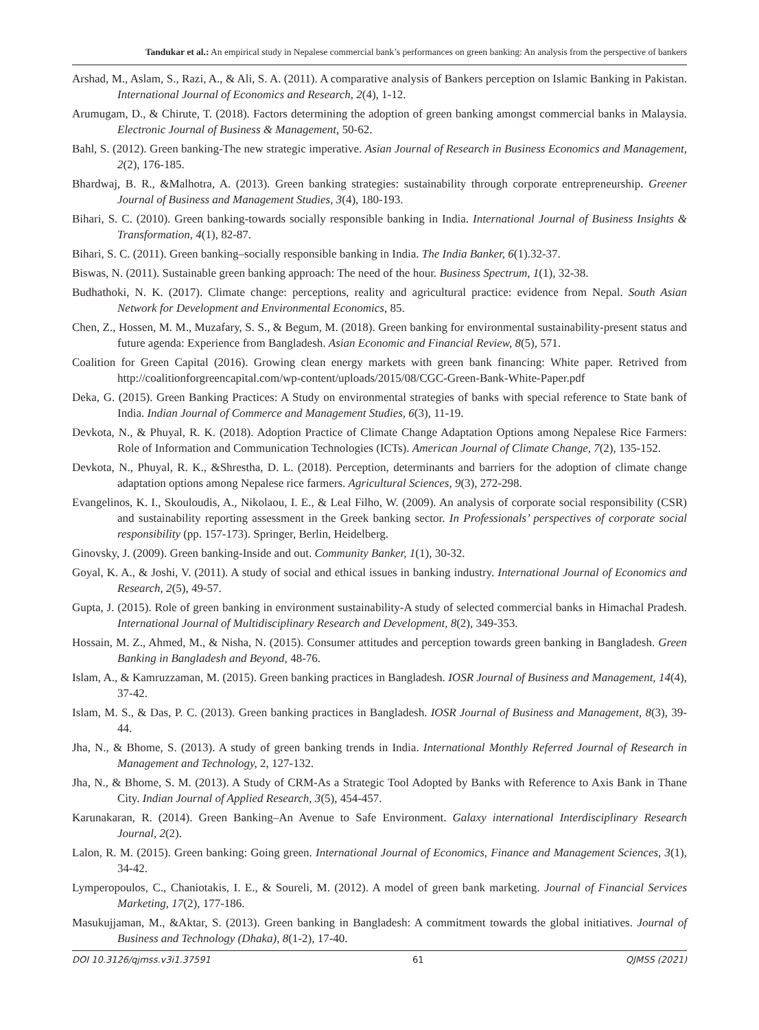Tandukar et al.: An empirical study in Nepalese commercial bank’s performances on green banking: An analysis from the perspective of bankers
Arshad, M., Aslam, S., Razi, A., & Ali, S. A. (2011). A comparative analysis of Bankers perception on Islamic Banking in Pakistan. International Journal of Economics and Research, 2(4), 1-12.
Arumugam, D., & Chirute, T. (2018). Factors determining the adoption of green banking amongst commercial banks in Malaysia. Electronic Journal of Business & Management, 50-62.
Bahl, S. (2012). Green banking-The new strategic imperative. Asian Journal of Research in Business Economics and Management, 2(2), 176-185.
Bhardwaj, B. R., &Malhotra, A. (2013). Green banking strategies: sustainability through corporate entrepreneurship. Greener Journal of Business and Management Studies, 3(4), 180-193.
Bihari, S. C. (2010). Green banking-towards socially responsible banking in India. International Journal of Business Insights & Transformation, 4(1), 82-87.
Bihari, S. C. (2011). Green banking–socially responsible banking in India. The India Banker, 6(1).32-37.
Biswas, N. (2011). Sustainable green banking approach: The need of the hour. Business Spectrum, 1(1), 32-38.
Budhathoki, N. K. (2017). Climate change: perceptions, reality and agricultural practice: evidence from Nepal. South Asian Network for Development and Environmental Economics, 85.
Chen, Z., Hossen, M. M., Muzafary, S. S., & Begum, M. (2018). Green banking for environmental sustainability-present status and future agenda: Experience from Bangladesh. Asian Economic and Financial Review, 8(5), 571.
Coalition for Green Capital (2016). Growing clean energy markets with green bank financing: White paper. Retrived from http://coalitionforgreencapital.com/wp-content/uploads/2015/08/CGC-Green-Bank-White-Paper.pdf
Deka, G. (2015). Green Banking Practices: A Study on environmental strategies of banks with special reference to State bank of India. Indian Journal of Commerce and Management Studies, 6(3), 11-19.
Devkota, N., & Phuyal, R. K. (2018). Adoption Practice of Climate Change Adaptation Options among Nepalese Rice Farmers: Role of Information and Communication Technologies (ICTs). American Journal of Climate Change, 7(2), 135-152.
Devkota, N., Phuyal, R. K., &Shrestha, D. L. (2018). Perception, determinants and barriers for the adoption of climate change adaptation options among Nepalese rice farmers. Agricultural Sciences, 9(3), 272-298.
Evangelinos, K. I., Skouloudis, A., Nikolaou, I. E., & Leal Filho, W. (2009). An analysis of corporate social responsibility (CSR) and sustainability reporting assessment in the Greek banking sector. In Professionals’ perspectives of corporate social responsibility (pp. 157-173). Springer, Berlin, Heidelberg.
Ginovsky, J. (2009). Green banking-Inside and out. Community Banker, 1(1), 30-32.
Goyal, K. A., & Joshi, V. (2011). A study of social and ethical issues in banking industry. International Journal of Economics and Research, 2(5), 49-57.
Gupta, J. (2015). Role of green banking in environment sustainability-A study of selected commercial banks in Himachal Pradesh. International Journal of Multidisciplinary Research and Development, 8(2), 349-353.
Hossain, M. Z., Ahmed, M., & Nisha, N. (2015). Consumer attitudes and perception towards green banking in Bangladesh. Green Banking in Bangladesh and Beyond, 48-76.
Islam, A., & Kamruzzaman, M. (2015). Green banking practices in Bangladesh. IOSR Journal of Business and Management, 14(4), 37-42.
Islam, M. S., & Das, P. C. (2013). Green banking practices in Bangladesh. IOSR Journal of Business and Management, 8(3), 39-44.
Jha, N., & Bhome, S. (2013). A study of green banking trends in India. International Monthly Referred Journal of Research in Management and Technology, 2, 127-132.
Jha, N., & Bhome, S. M. (2013). A Study of CRM-As a Strategic Tool Adopted by Banks with Reference to Axis Bank in Thane City. Indian Journal of Applied Research, 3(5), 454-457.
Karunakaran, R. (2014). Green Banking–An Avenue to Safe Environment. Galaxy international Interdisciplinary Research Journal, 2(2).
Lalon, R. M. (2015). Green banking: Going green. International Journal of Economics, Finance and Management Sciences, 3(1), 34-42.
Lymperopoulos, C., Chaniotakis, I. E., & Soureli, M. (2012). A model of green bank marketing. Journal of Financial Services Marketing, 17(2), 177-186.
Masukujjaman, M., &Aktar, S. (2013). Green banking in Bangladesh: A commitment towards the global initiatives. Journal of Business and Technology (Dhaka), 8(1-2), 17-40.
DOI 10.3126/qjmss.v3i1.37591 61 QJMSS (2021)